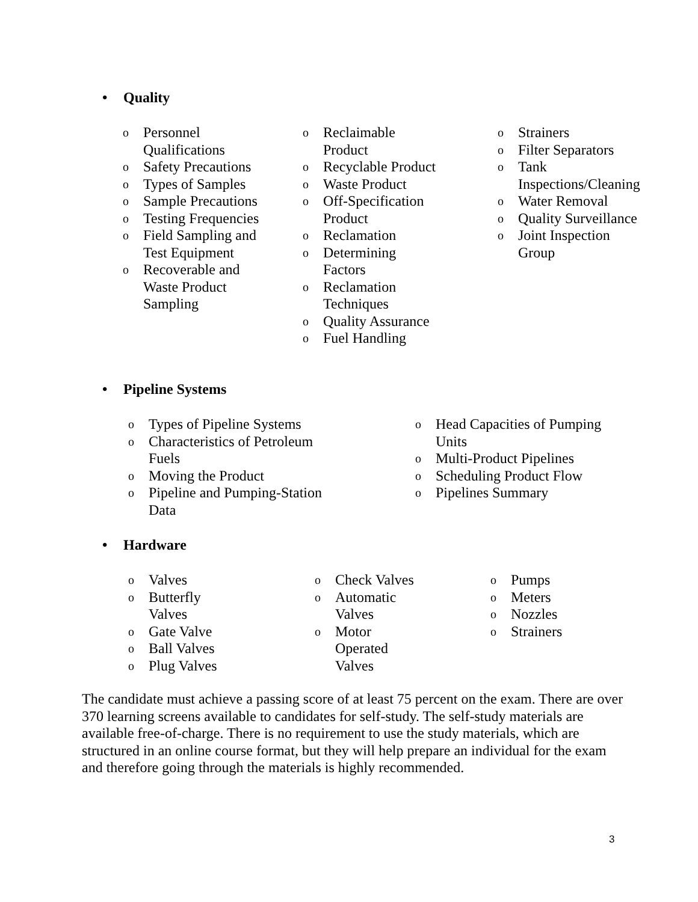• Quality
o
Personnel Qualifications
o
Safety Precautions
o
Types of Samples
o
Sample Precautions
o
Testing Frequencies
o
Field Sampling and Test Equipment
o
Recoverable and Waste Product Sampling
o
Reclaimable Product
o
Recyclable Product
o
Waste Product
o
Off-Specification Product
o
Reclamation
o
Determining Factors
o
Reclamation Techniques
o
Quality Assurance
o
Fuel Handling
o
Strainers
o
Filter Separators
o
Tank Inspections/Cleaning
o
Water Removal
o
Quality Surveillance
o
Joint Inspection Group
• Pipeline Systems
o
Types of Pipeline Systems
o
Characteristics of Petroleum Fuels
o
Moving the Product
o
Pipeline and Pumping-Station Data
o
Head Capacities of Pumping Units
o
Multi-Product Pipelines
o
Scheduling Product Flow
o
Pipelines Summary
• Hardware
o
Valves
o
Butterfly Valves
o
Gate Valve
o
Ball Valves
o
Plug Valves
o
Check Valves
o
Automatic Valves
o
Motor
Operated
Valves
o
Pumps
o
Meters
o
Nozzles
o
Strainers
The candidate must achieve a passing score of at least 75 percent on the exam. There are over 370 learning screens available to candidates for self-study. The self-study materials are available free-of-charge. There is no requirement to use the study materials, which are structured in an online course format, but they will help prepare an individual for the exam and therefore going through the materials is highly recommended.
3